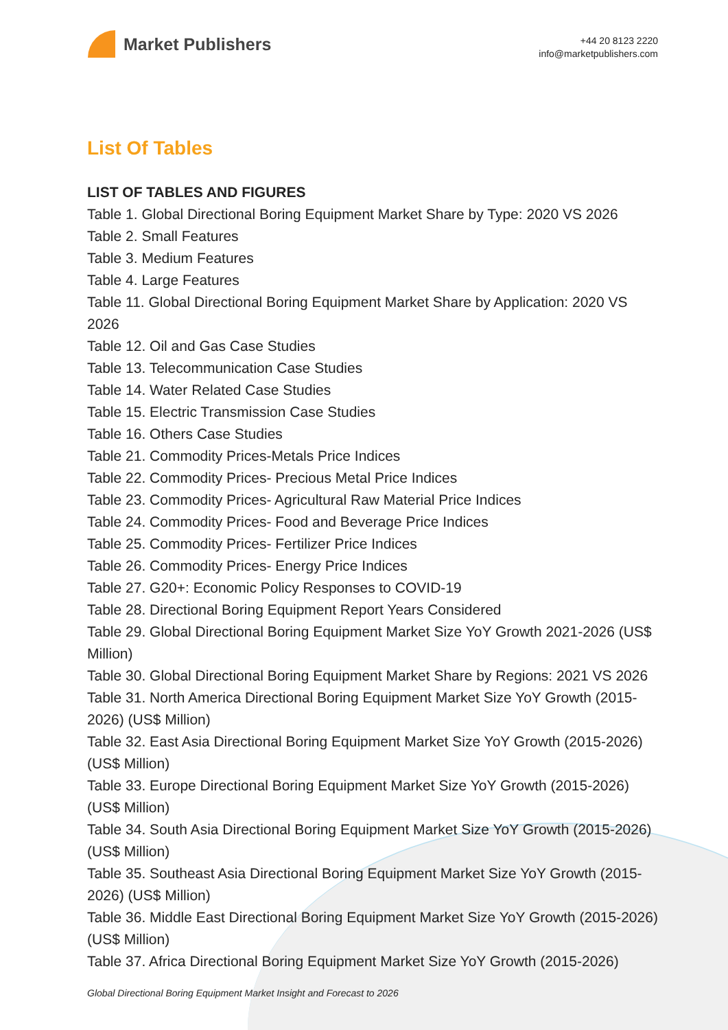Market Publishers
+44 20 8123 2220
info@marketpublishers.com
List Of Tables
LIST OF TABLES AND FIGURES
Table 1. Global Directional Boring Equipment Market Share by Type: 2020 VS 2026
Table 2. Small Features
Table 3. Medium Features
Table 4. Large Features
Table 11. Global Directional Boring Equipment Market Share by Application: 2020 VS 2026
Table 12. Oil and Gas Case Studies
Table 13. Telecommunication Case Studies
Table 14. Water Related Case Studies
Table 15. Electric Transmission Case Studies
Table 16. Others Case Studies
Table 21. Commodity Prices-Metals Price Indices
Table 22. Commodity Prices- Precious Metal Price Indices
Table 23. Commodity Prices- Agricultural Raw Material Price Indices
Table 24. Commodity Prices- Food and Beverage Price Indices
Table 25. Commodity Prices- Fertilizer Price Indices
Table 26. Commodity Prices- Energy Price Indices
Table 27. G20+: Economic Policy Responses to COVID-19
Table 28. Directional Boring Equipment Report Years Considered
Table 29. Global Directional Boring Equipment Market Size YoY Growth 2021-2026 (US$ Million)
Table 30. Global Directional Boring Equipment Market Share by Regions: 2021 VS 2026
Table 31. North America Directional Boring Equipment Market Size YoY Growth (2015-2026) (US$ Million)
Table 32. East Asia Directional Boring Equipment Market Size YoY Growth (2015-2026) (US$ Million)
Table 33. Europe Directional Boring Equipment Market Size YoY Growth (2015-2026) (US$ Million)
Table 34. South Asia Directional Boring Equipment Market Size YoY Growth (2015-2026) (US$ Million)
Table 35. Southeast Asia Directional Boring Equipment Market Size YoY Growth (2015-2026) (US$ Million)
Table 36. Middle East Directional Boring Equipment Market Size YoY Growth (2015-2026) (US$ Million)
Table 37. Africa Directional Boring Equipment Market Size YoY Growth (2015-2026)
Global Directional Boring Equipment Market Insight and Forecast to 2026